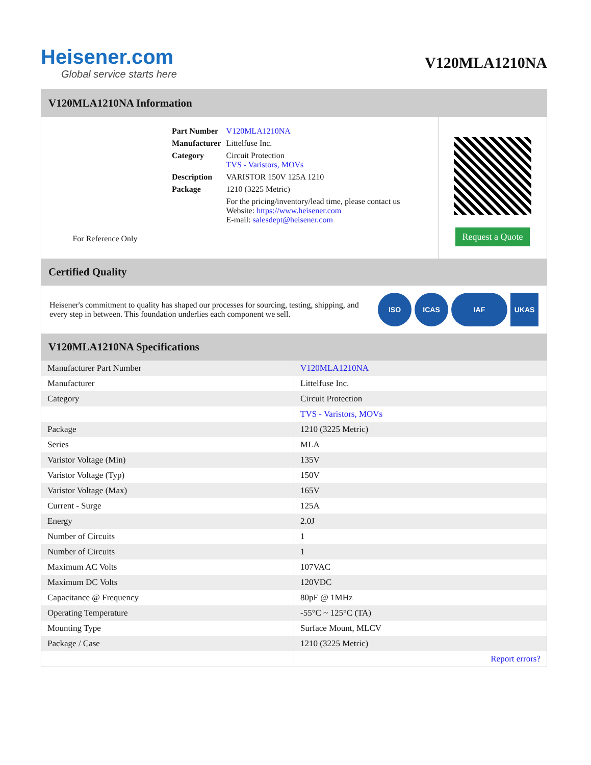Heisener.com
Global service starts here
V120MLA1210NA
V120MLA1210NA Information
For Reference Only
| Part Number | V120MLA1210NA |
| Manufacturer | Littelfuse Inc. |
| Category | Circuit Protection TVS - Varistors, MOVs |
| Description | VARISTOR 150V 125A 1210 |
| Package | 1210 (3225 Metric) |
| | For the pricing/inventory/lead time, please contact us Website: https://www.heisener.com E-mail: salesdept@heisener.com |
Request a Quote
Certified Quality
Heisener's commitment to quality has shaped our processes for sourcing, testing, shipping, and every step in between. This foundation underlies each component we sell.
ISO ICAS IAF UKAS
V120MLA1210NA Specifications
| Manufacturer Part Number | V120MLA1210NA |
| Manufacturer | Littelfuse Inc. |
| Category | Circuit Protection |
| | TVS - Varistors, MOVs |
| Package | 1210 (3225 Metric) |
| Series | MLA |
| Varistor Voltage (Min) | 135V |
| Varistor Voltage (Typ) | 150V |
| Varistor Voltage (Max) | 165V |
| Current - Surge | 125A |
| Energy | 2.0J |
| Number of Circuits | 1 |
| Number of Circuits | 1 |
| Maximum AC Volts | 107VAC |
| Maximum DC Volts | 120VDC |
| Capacitance @ Frequency | 80pF @ 1MHz |
| Operating Temperature | -55°C ~ 125°C (TA) |
| Mounting Type | Surface Mount, MLCV |
| Package / Case | 1210 (3225 Metric) |
| | Report errors? |